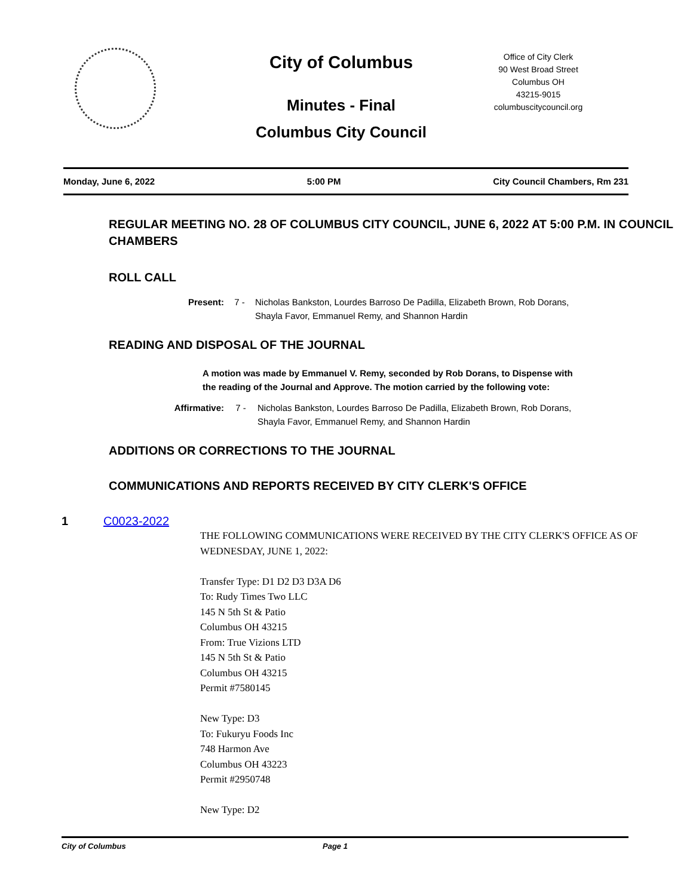City of Columbus
Minutes - Final
Columbus City Council
Office of City Clerk
90 West Broad Street
Columbus OH
43215-9015
columbuscitycouncil.org
Monday, June 6, 2022 5:00 PM City Council Chambers, Rm 231
REGULAR MEETING NO. 28 OF COLUMBUS CITY COUNCIL, JUNE 6, 2022 AT 5:00 P.M. IN COUNCIL CHAMBERS
ROLL CALL
Present: 7 - Nicholas Bankston, Lourdes Barroso De Padilla, Elizabeth Brown, Rob Dorans, Shayla Favor, Emmanuel Remy, and Shannon Hardin
READING AND DISPOSAL OF THE JOURNAL
A motion was made by Emmanuel V. Remy, seconded by Rob Dorans, to Dispense with the reading of the Journal and Approve. The motion carried by the following vote:
Affirmative: 7 - Nicholas Bankston, Lourdes Barroso De Padilla, Elizabeth Brown, Rob Dorans, Shayla Favor, Emmanuel Remy, and Shannon Hardin
ADDITIONS OR CORRECTIONS TO THE JOURNAL
COMMUNICATIONS AND REPORTS RECEIVED BY CITY CLERK'S OFFICE
1 C0023-2022
THE FOLLOWING COMMUNICATIONS WERE RECEIVED BY THE CITY CLERK'S OFFICE AS OF WEDNESDAY, JUNE 1, 2022:
Transfer Type: D1 D2 D3 D3A D6
To: Rudy Times Two LLC
145 N 5th St & Patio
Columbus OH 43215
From: True Vizions LTD
145 N 5th St & Patio
Columbus OH 43215
Permit #7580145
New Type: D3
To: Fukuryu Foods Inc
748 Harmon Ave
Columbus OH 43223
Permit #2950748
New Type: D2
City of Columbus Page 1